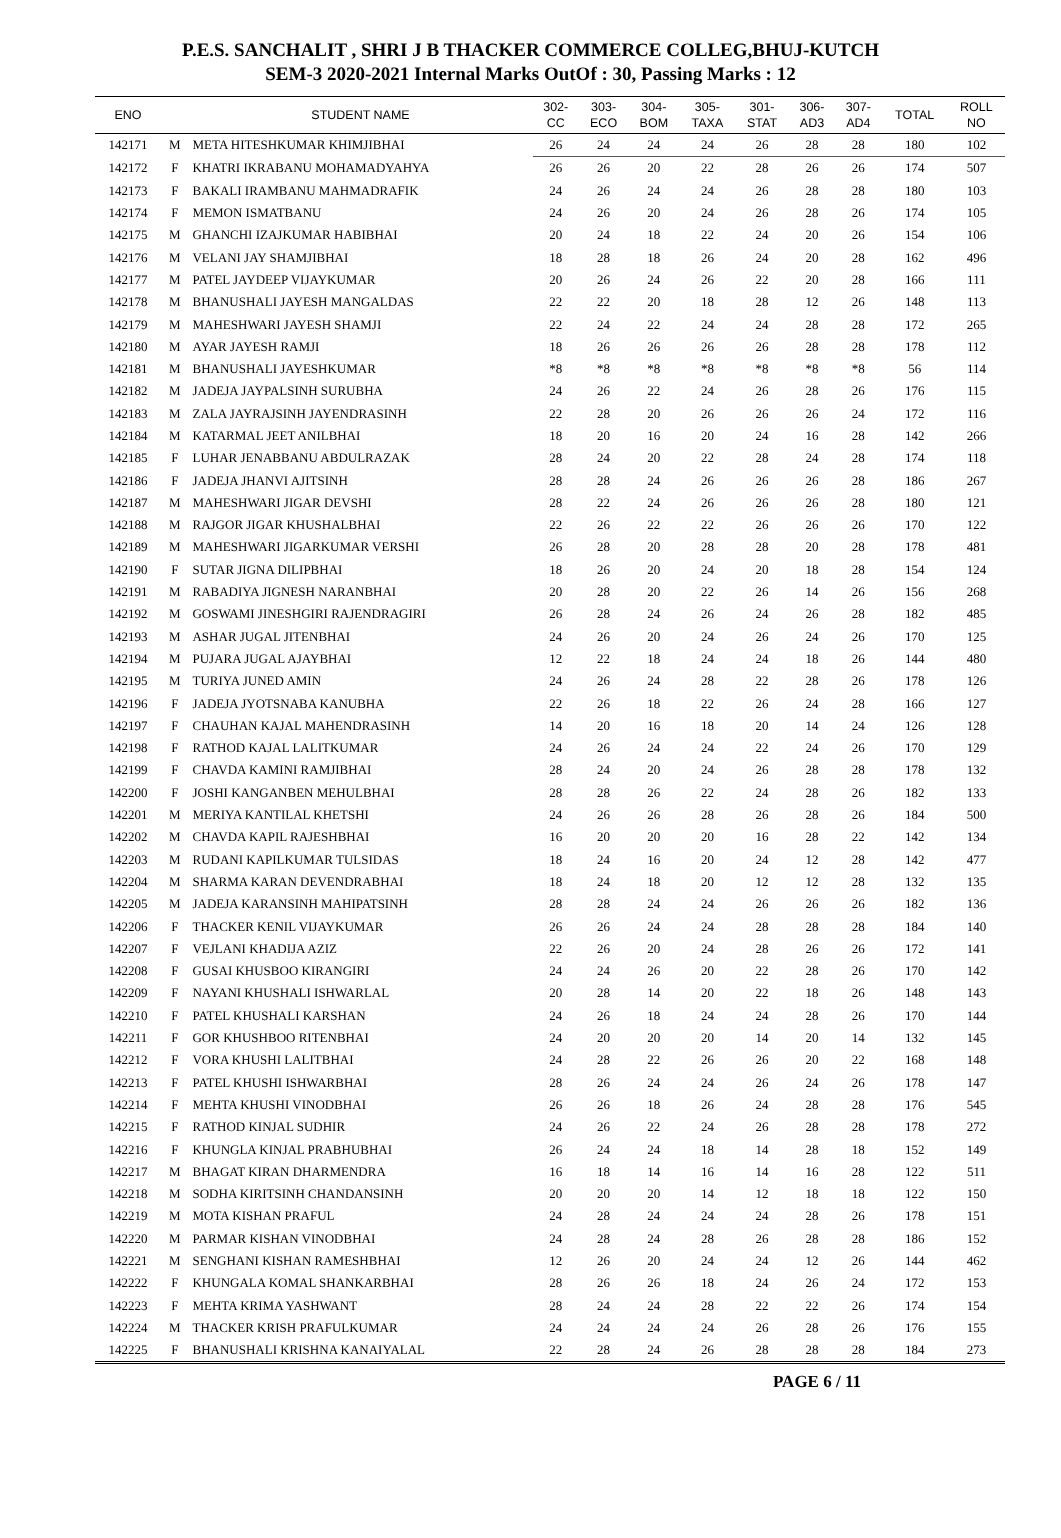P.E.S. SANCHALIT , SHRI J B THACKER COMMERCE COLLEG,BHUJ-KUTCH
SEM-3 2020-2021 Internal Marks OutOf : 30, Passing Marks : 12
| ENO | | STUDENT NAME | 302- CC | 303- ECO | 304- BOM | 305- TAXA | 301- STAT | 306- AD3 | 307- AD4 | TOTAL | ROLL NO |
| --- | --- | --- | --- | --- | --- | --- | --- | --- | --- | --- | --- |
| 142171 | M | META HITESHKUMAR KHIMJIBHAI | 26 | 24 | 24 | 24 | 26 | 28 | 28 | 180 | 102 |
| 142172 | F | KHATRI IKRABANU MOHAMADYAHYA | 26 | 26 | 20 | 22 | 28 | 26 | 26 | 174 | 507 |
| 142173 | F | BAKALI IRAMBANU MAHMADRAFIK | 24 | 26 | 24 | 24 | 26 | 28 | 28 | 180 | 103 |
| 142174 | F | MEMON ISMATBANU | 24 | 26 | 20 | 24 | 26 | 28 | 26 | 174 | 105 |
| 142175 | M | GHANCHI IZAJKUMAR HABIBHAI | 20 | 24 | 18 | 22 | 24 | 20 | 26 | 154 | 106 |
| 142176 | M | VELANI JAY SHAMJIBHAI | 18 | 28 | 18 | 26 | 24 | 20 | 28 | 162 | 496 |
| 142177 | M | PATEL JAYDEEP VIJAYKUMAR | 20 | 26 | 24 | 26 | 22 | 20 | 28 | 166 | 111 |
| 142178 | M | BHANUSHALI JAYESH MANGALDAS | 22 | 22 | 20 | 18 | 28 | 12 | 26 | 148 | 113 |
| 142179 | M | MAHESHWARI JAYESH SHAMJI | 22 | 24 | 22 | 24 | 24 | 28 | 28 | 172 | 265 |
| 142180 | M | AYAR JAYESH RAMJI | 18 | 26 | 26 | 26 | 26 | 28 | 28 | 178 | 112 |
| 142181 | M | BHANUSHALI JAYESHKUMAR | *8 | *8 | *8 | *8 | *8 | *8 | *8 | 56 | 114 |
| 142182 | M | JADEJA JAYPALSINH SURUBHA | 24 | 26 | 22 | 24 | 26 | 28 | 26 | 176 | 115 |
| 142183 | M | ZALA JAYRAJSINH JAYENDRASINH | 22 | 28 | 20 | 26 | 26 | 26 | 24 | 172 | 116 |
| 142184 | M | KATARMAL JEET ANILBHAI | 18 | 20 | 16 | 20 | 24 | 16 | 28 | 142 | 266 |
| 142185 | F | LUHAR JENABBANU ABDULRAZAK | 28 | 24 | 20 | 22 | 28 | 24 | 28 | 174 | 118 |
| 142186 | F | JADEJA JHANVI AJITSINH | 28 | 28 | 24 | 26 | 26 | 26 | 28 | 186 | 267 |
| 142187 | M | MAHESHWARI JIGAR DEVSHI | 28 | 22 | 24 | 26 | 26 | 26 | 28 | 180 | 121 |
| 142188 | M | RAJGOR JIGAR KHUSHALBHAI | 22 | 26 | 22 | 22 | 26 | 26 | 26 | 170 | 122 |
| 142189 | M | MAHESHWARI JIGARKUMAR VERSHI | 26 | 28 | 20 | 28 | 28 | 20 | 28 | 178 | 481 |
| 142190 | F | SUTAR JIGNA DILIPBHAI | 18 | 26 | 20 | 24 | 20 | 18 | 28 | 154 | 124 |
| 142191 | M | RABADIYA JIGNESH NARANBHAI | 20 | 28 | 20 | 22 | 26 | 14 | 26 | 156 | 268 |
| 142192 | M | GOSWAMI JINESHGIRI RAJENDRAGIRI | 26 | 28 | 24 | 26 | 24 | 26 | 28 | 182 | 485 |
| 142193 | M | ASHAR JUGAL JITENBHAI | 24 | 26 | 20 | 24 | 26 | 24 | 26 | 170 | 125 |
| 142194 | M | PUJARA JUGAL AJAYBHAI | 12 | 22 | 18 | 24 | 24 | 18 | 26 | 144 | 480 |
| 142195 | M | TURIYA JUNED AMIN | 24 | 26 | 24 | 28 | 22 | 28 | 26 | 178 | 126 |
| 142196 | F | JADEJA JYOTSNABA KANUBHA | 22 | 26 | 18 | 22 | 26 | 24 | 28 | 166 | 127 |
| 142197 | F | CHAUHAN KAJAL MAHENDRASINH | 14 | 20 | 16 | 18 | 20 | 14 | 24 | 126 | 128 |
| 142198 | F | RATHOD KAJAL LALITKUMAR | 24 | 26 | 24 | 24 | 22 | 24 | 26 | 170 | 129 |
| 142199 | F | CHAVDA KAMINI RAMJIBHAI | 28 | 24 | 20 | 24 | 26 | 28 | 28 | 178 | 132 |
| 142200 | F | JOSHI KANGANBEN MEHULBHAI | 28 | 28 | 26 | 22 | 24 | 28 | 26 | 182 | 133 |
| 142201 | M | MERIYA KANTILAL KHETSHI | 24 | 26 | 26 | 28 | 26 | 28 | 26 | 184 | 500 |
| 142202 | M | CHAVDA KAPIL RAJESHBHAI | 16 | 20 | 20 | 20 | 16 | 28 | 22 | 142 | 134 |
| 142203 | M | RUDANI KAPILKUMAR TULSIDAS | 18 | 24 | 16 | 20 | 24 | 12 | 28 | 142 | 477 |
| 142204 | M | SHARMA KARAN DEVENDRABHAI | 18 | 24 | 18 | 20 | 12 | 12 | 28 | 132 | 135 |
| 142205 | M | JADEJA KARANSINH MAHIPATSINH | 28 | 28 | 24 | 24 | 26 | 26 | 26 | 182 | 136 |
| 142206 | F | THACKER KENIL VIJAYKUMAR | 26 | 26 | 24 | 24 | 28 | 28 | 28 | 184 | 140 |
| 142207 | F | VEJLANI KHADIJA AZIZ | 22 | 26 | 20 | 24 | 28 | 26 | 26 | 172 | 141 |
| 142208 | F | GUSAI KHUSBOO KIRANGIRI | 24 | 24 | 26 | 20 | 22 | 28 | 26 | 170 | 142 |
| 142209 | F | NAYANI KHUSHALI ISHWARLAL | 20 | 28 | 14 | 20 | 22 | 18 | 26 | 148 | 143 |
| 142210 | F | PATEL KHUSHALI KARSHAN | 24 | 26 | 18 | 24 | 24 | 28 | 26 | 170 | 144 |
| 142211 | F | GOR KHUSHBOO RITENBHAI | 24 | 20 | 20 | 20 | 14 | 20 | 14 | 132 | 145 |
| 142212 | F | VORA KHUSHI LALITBHAI | 24 | 28 | 22 | 26 | 26 | 20 | 22 | 168 | 148 |
| 142213 | F | PATEL KHUSHI ISHWARBHAI | 28 | 26 | 24 | 24 | 26 | 24 | 26 | 178 | 147 |
| 142214 | F | MEHTA KHUSHI VINODBHAI | 26 | 26 | 18 | 26 | 24 | 28 | 28 | 176 | 545 |
| 142215 | F | RATHOD KINJAL SUDHIR | 24 | 26 | 22 | 24 | 26 | 28 | 28 | 178 | 272 |
| 142216 | F | KHUNGLA KINJAL PRABHUBHAI | 26 | 24 | 24 | 18 | 14 | 28 | 18 | 152 | 149 |
| 142217 | M | BHAGAT KIRAN DHARMENDRA | 16 | 18 | 14 | 16 | 14 | 16 | 28 | 122 | 511 |
| 142218 | M | SODHA KIRITSINH CHANDANSINH | 20 | 20 | 20 | 14 | 12 | 18 | 18 | 122 | 150 |
| 142219 | M | MOTA KISHAN PRAFUL | 24 | 28 | 24 | 24 | 24 | 28 | 26 | 178 | 151 |
| 142220 | M | PARMAR KISHAN VINODBHAI | 24 | 28 | 24 | 28 | 26 | 28 | 28 | 186 | 152 |
| 142221 | M | SENGHANI KISHAN RAMESHBHAI | 12 | 26 | 20 | 24 | 24 | 12 | 26 | 144 | 462 |
| 142222 | F | KHUNGALA KOMAL SHANKARBHAI | 28 | 26 | 26 | 18 | 24 | 26 | 24 | 172 | 153 |
| 142223 | F | MEHTA KRIMA YASHWANT | 28 | 24 | 24 | 28 | 22 | 22 | 26 | 174 | 154 |
| 142224 | M | THACKER KRISH PRAFULKUMAR | 24 | 24 | 24 | 24 | 26 | 28 | 26 | 176 | 155 |
| 142225 | F | BHANUSHALI KRISHNA KANAIYALAL | 22 | 28 | 24 | 26 | 28 | 28 | 28 | 184 | 273 |
PAGE 6 / 11